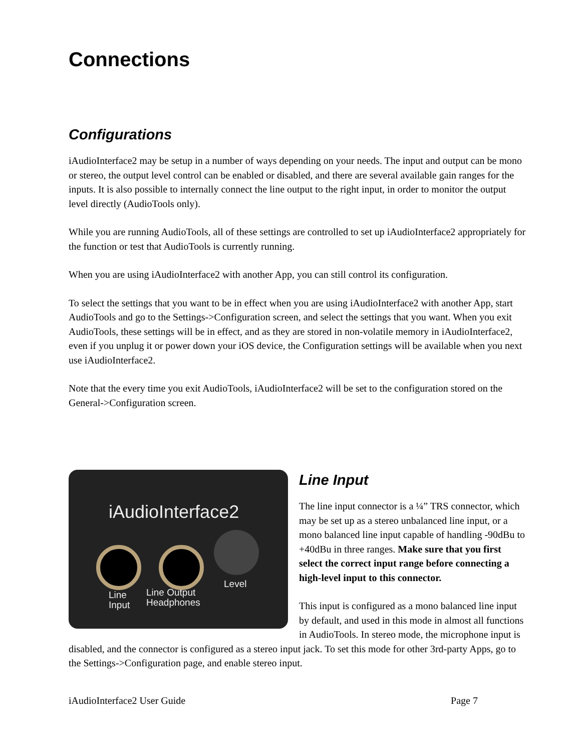Connections
Configurations
iAudioInterface2 may be setup in a number of ways depending on your needs. The input and output can be mono or stereo, the output level control can be enabled or disabled, and there are several available gain ranges for the inputs. It is also possible to internally connect the line output to the right input, in order to monitor the output level directly (AudioTools only).
While you are running AudioTools, all of these settings are controlled to set up iAudioInterface2 appropriately for the function or test that AudioTools is currently running.
When you are using iAudioInterface2 with another App, you can still control its configuration.
To select the settings that you want to be in effect when you are using iAudioInterface2 with another App, start AudioTools and go to the Settings->Configuration screen, and select the settings that you want. When you exit AudioTools, these settings will be in effect, and as they are stored in non-volatile memory in iAudioInterface2, even if you unplug it or power down your iOS device, the Configuration settings will be available when you next use iAudioInterface2.
Note that the every time you exit AudioTools, iAudioInterface2 will be set to the configuration stored on the General->Configuration screen.
iAudioInterface2
Line
Input
Line Output
Headphones
Level
Line Input
The line input connector is a ¼” TRS connector, which may be set up as a stereo unbalanced line input, or a mono balanced line input capable of handling -90dBu to +40dBu in three ranges. Make sure that you first select the correct input range before connecting a high-level input to this connector.
This input is configured as a mono balanced line input by default, and used in this mode in almost all functions in AudioTools. In stereo mode, the microphone input is disabled, and the connector is configured as a stereo input jack. To set this mode for other 3rd-party Apps, go to the Settings->Configuration page, and enable stereo input.
iAudioInterface2 User Guide Page 7